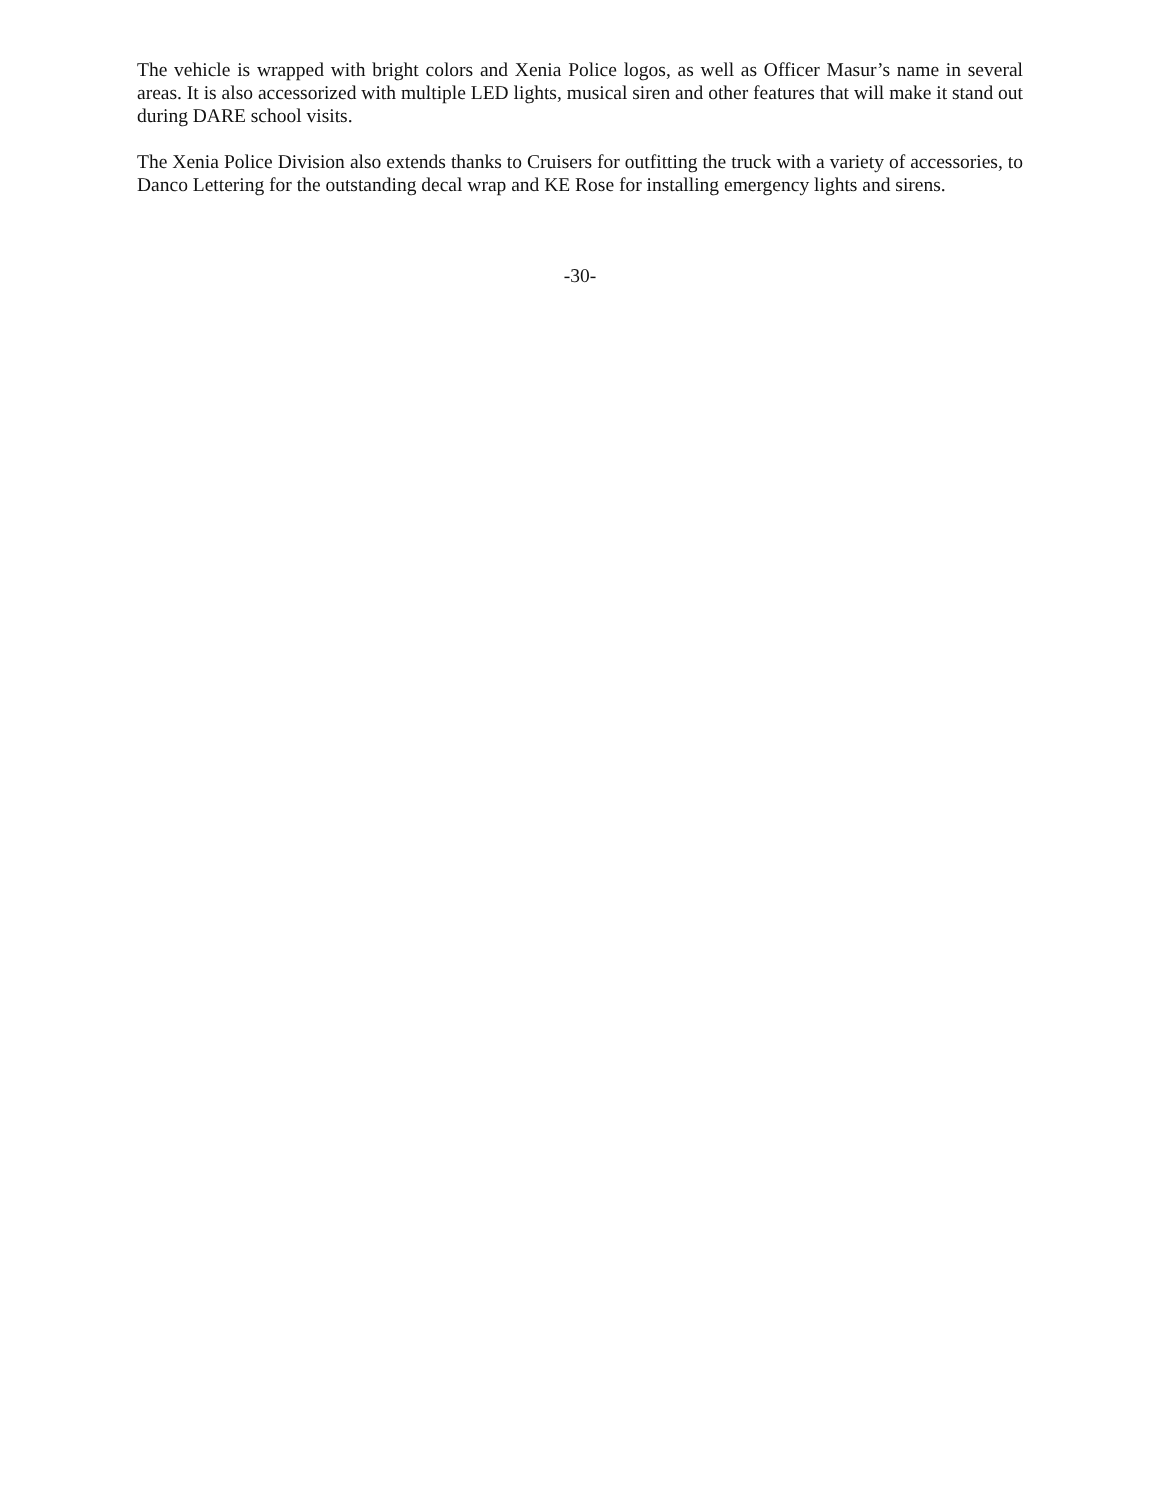The vehicle is wrapped with bright colors and Xenia Police logos, as well as Officer Masur’s name in several areas. It is also accessorized with multiple LED lights, musical siren and other features that will make it stand out during DARE school visits.
The Xenia Police Division also extends thanks to Cruisers for outfitting the truck with a variety of accessories, to Danco Lettering for the outstanding decal wrap and KE Rose for installing emergency lights and sirens.
-30-